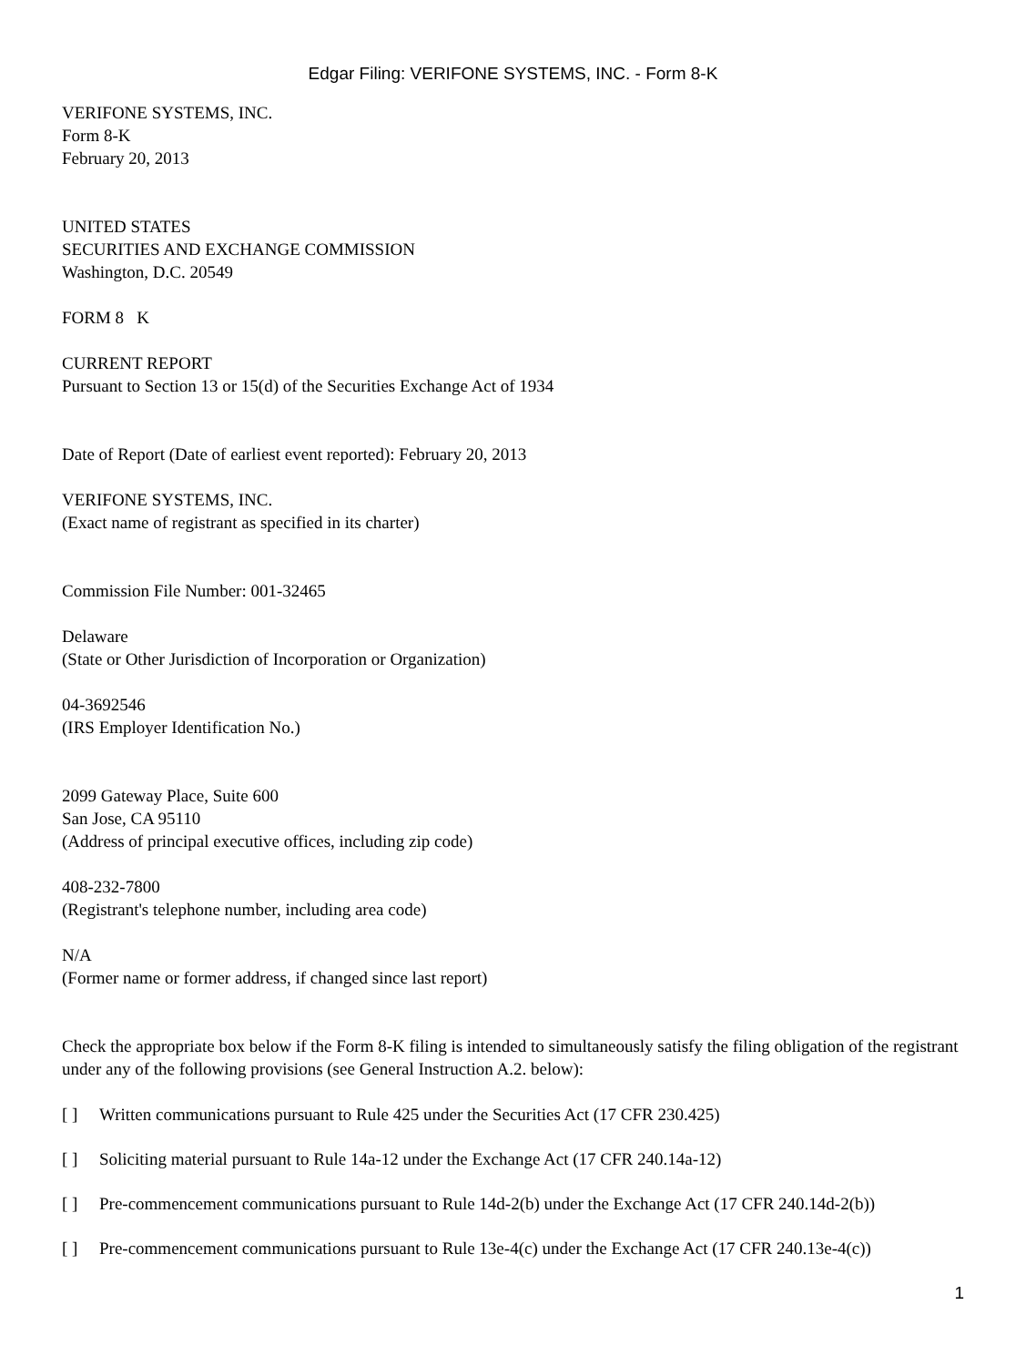Edgar Filing: VERIFONE SYSTEMS, INC. - Form 8-K
VERIFONE SYSTEMS, INC.
Form 8-K
February 20, 2013
UNITED STATES
SECURITIES AND EXCHANGE COMMISSION
Washington, D.C. 20549
FORM 8 K
CURRENT REPORT
Pursuant to Section 13 or 15(d) of the Securities Exchange Act of 1934
Date of Report (Date of earliest event reported): February 20, 2013
VERIFONE SYSTEMS, INC.
(Exact name of registrant as specified in its charter)
Commission File Number: 001-32465
Delaware
(State or Other Jurisdiction of Incorporation or Organization)
04-3692546
(IRS Employer Identification No.)
2099 Gateway Place, Suite 600
San Jose, CA 95110
(Address of principal executive offices, including zip code)
408-232-7800
(Registrant's telephone number, including area code)
N/A
(Former name or former address, if changed since last report)
Check the appropriate box below if the Form 8-K filing is intended to simultaneously satisfy the filing obligation of the registrant under any of the following provisions (see General Instruction A.2. below):
[ ] Written communications pursuant to Rule 425 under the Securities Act (17 CFR 230.425)
[ ] Soliciting material pursuant to Rule 14a-12 under the Exchange Act (17 CFR 240.14a-12)
[ ] Pre-commencement communications pursuant to Rule 14d-2(b) under the Exchange Act (17 CFR 240.14d-2(b))
[ ] Pre-commencement communications pursuant to Rule 13e-4(c) under the Exchange Act (17 CFR 240.13e-4(c))
1